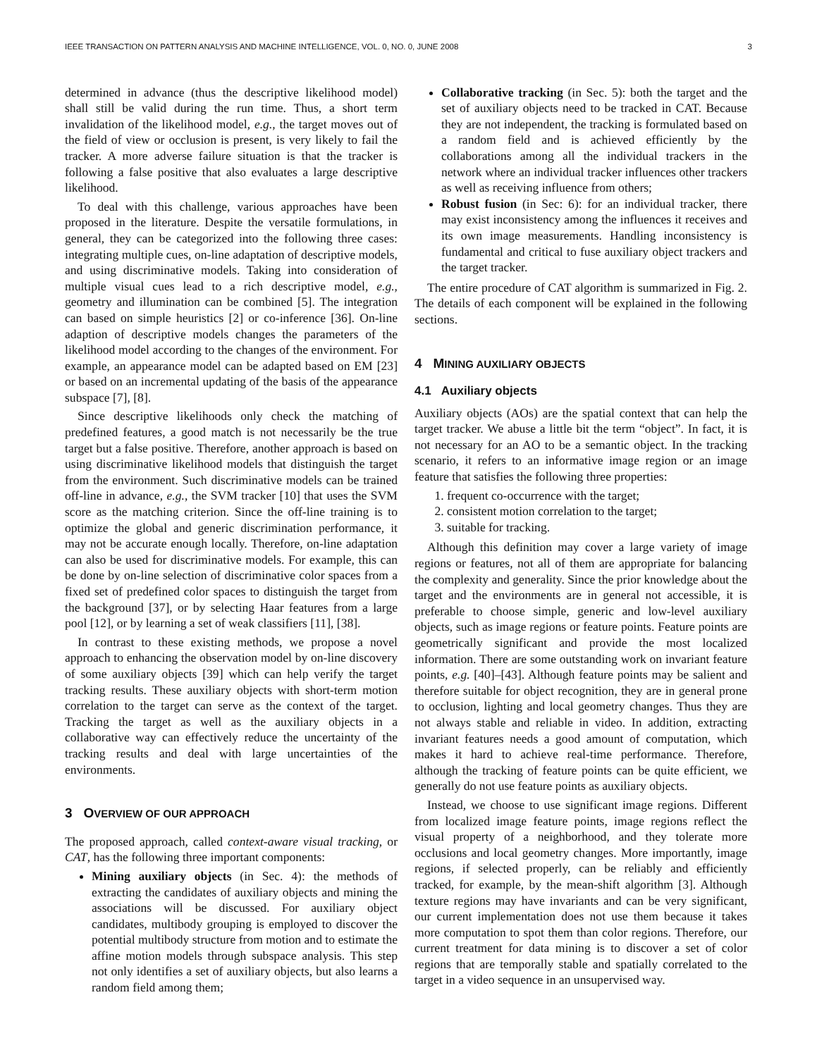IEEE TRANSACTION ON PATTERN ANALYSIS AND MACHINE INTELLIGENCE, VOL. 0, NO. 0, JUNE 2008 3
determined in advance (thus the descriptive likelihood model) shall still be valid during the run time. Thus, a short term invalidation of the likelihood model, e.g., the target moves out of the field of view or occlusion is present, is very likely to fail the tracker. A more adverse failure situation is that the tracker is following a false positive that also evaluates a large descriptive likelihood.
To deal with this challenge, various approaches have been proposed in the literature. Despite the versatile formulations, in general, they can be categorized into the following three cases: integrating multiple cues, on-line adaptation of descriptive models, and using discriminative models. Taking into consideration of multiple visual cues lead to a rich descriptive model, e.g., geometry and illumination can be combined [5]. The integration can based on simple heuristics [2] or co-inference [36]. On-line adaption of descriptive models changes the parameters of the likelihood model according to the changes of the environment. For example, an appearance model can be adapted based on EM [23] or based on an incremental updating of the basis of the appearance subspace [7], [8].
Since descriptive likelihoods only check the matching of predefined features, a good match is not necessarily be the true target but a false positive. Therefore, another approach is based on using discriminative likelihood models that distinguish the target from the environment. Such discriminative models can be trained off-line in advance, e.g., the SVM tracker [10] that uses the SVM score as the matching criterion. Since the off-line training is to optimize the global and generic discrimination performance, it may not be accurate enough locally. Therefore, on-line adaptation can also be used for discriminative models. For example, this can be done by on-line selection of discriminative color spaces from a fixed set of predefined color spaces to distinguish the target from the background [37], or by selecting Haar features from a large pool [12], or by learning a set of weak classifiers [11], [38].
In contrast to these existing methods, we propose a novel approach to enhancing the observation model by on-line discovery of some auxiliary objects [39] which can help verify the target tracking results. These auxiliary objects with short-term motion correlation to the target can serve as the context of the target. Tracking the target as well as the auxiliary objects in a collaborative way can effectively reduce the uncertainty of the tracking results and deal with large uncertainties of the environments.
3 OVERVIEW OF OUR APPROACH
The proposed approach, called context-aware visual tracking, or CAT, has the following three important components:
Mining auxiliary objects (in Sec. 4): the methods of extracting the candidates of auxiliary objects and mining the associations will be discussed. For auxiliary object candidates, multibody grouping is employed to discover the potential multibody structure from motion and to estimate the affine motion models through subspace analysis. This step not only identifies a set of auxiliary objects, but also learns a random field among them;
Collaborative tracking (in Sec. 5): both the target and the set of auxiliary objects need to be tracked in CAT. Because they are not independent, the tracking is formulated based on a random field and is achieved efficiently by the collaborations among all the individual trackers in the network where an individual tracker influences other trackers as well as receiving influence from others;
Robust fusion (in Sec: 6): for an individual tracker, there may exist inconsistency among the influences it receives and its own image measurements. Handling inconsistency is fundamental and critical to fuse auxiliary object trackers and the target tracker.
The entire procedure of CAT algorithm is summarized in Fig. 2. The details of each component will be explained in the following sections.
4 MINING AUXILIARY OBJECTS
4.1 Auxiliary objects
Auxiliary objects (AOs) are the spatial context that can help the target tracker. We abuse a little bit the term “object”. In fact, it is not necessary for an AO to be a semantic object. In the tracking scenario, it refers to an informative image region or an image feature that satisfies the following three properties:
1. frequent co-occurrence with the target;
2. consistent motion correlation to the target;
3. suitable for tracking.
Although this definition may cover a large variety of image regions or features, not all of them are appropriate for balancing the complexity and generality. Since the prior knowledge about the target and the environments are in general not accessible, it is preferable to choose simple, generic and low-level auxiliary objects, such as image regions or feature points. Feature points are geometrically significant and provide the most localized information. There are some outstanding work on invariant feature points, e.g. [40]–[43]. Although feature points may be salient and therefore suitable for object recognition, they are in general prone to occlusion, lighting and local geometry changes. Thus they are not always stable and reliable in video. In addition, extracting invariant features needs a good amount of computation, which makes it hard to achieve real-time performance. Therefore, although the tracking of feature points can be quite efficient, we generally do not use feature points as auxiliary objects.
Instead, we choose to use significant image regions. Different from localized image feature points, image regions reflect the visual property of a neighborhood, and they tolerate more occlusions and local geometry changes. More importantly, image regions, if selected properly, can be reliably and efficiently tracked, for example, by the mean-shift algorithm [3]. Although texture regions may have invariants and can be very significant, our current implementation does not use them because it takes more computation to spot them than color regions. Therefore, our current treatment for data mining is to discover a set of color regions that are temporally stable and spatially correlated to the target in a video sequence in an unsupervised way.